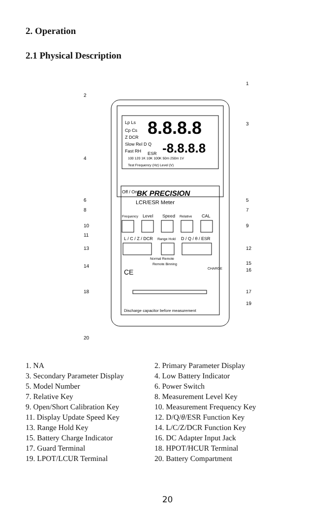2. Operation
2.1 Physical Description
Lp Ls
Cp Cs
Z DCR
Slow Rel D Q
Fast RH
ESR
8.8.8.8
-8.8.8.8
100 120 1K 10K 100K 50m 250m 1V
Test Frequency (Hz) Level (V)
BK PRECISION
LCR/ESR Meter
Off / On
Frequency
Level
Speed
Relative
CAL
L / C / Z / DCR
Range Hold
D / Q / θ / ESR
Normal Remote
Remote Binning
CHARGE
CE
Discharge capacitor before measurement
2
1
3
4
5
6
7
8
9
10
11
12
13
14
15
16
17
18
19
20
1. NA
2. Primary Parameter Display
3. Secondary Parameter Display
4. Low Battery Indicator
5. Model Number
6. Power Switch
7. Relative Key
8. Measurement Level Key
9. Open/Short Calibration Key
10. Measurement Frequency Key
11. Display Update Speed Key
12. D/Q/θ/ESR Function Key
13. Range Hold Key
14. L/C/Z/DCR Function Key
15. Battery Charge Indicator
16. DC Adapter Input Jack
17. Guard Terminal
18. HPOT/HCUR Terminal
19. LPOT/LCUR Terminal
20. Battery Compartment
20